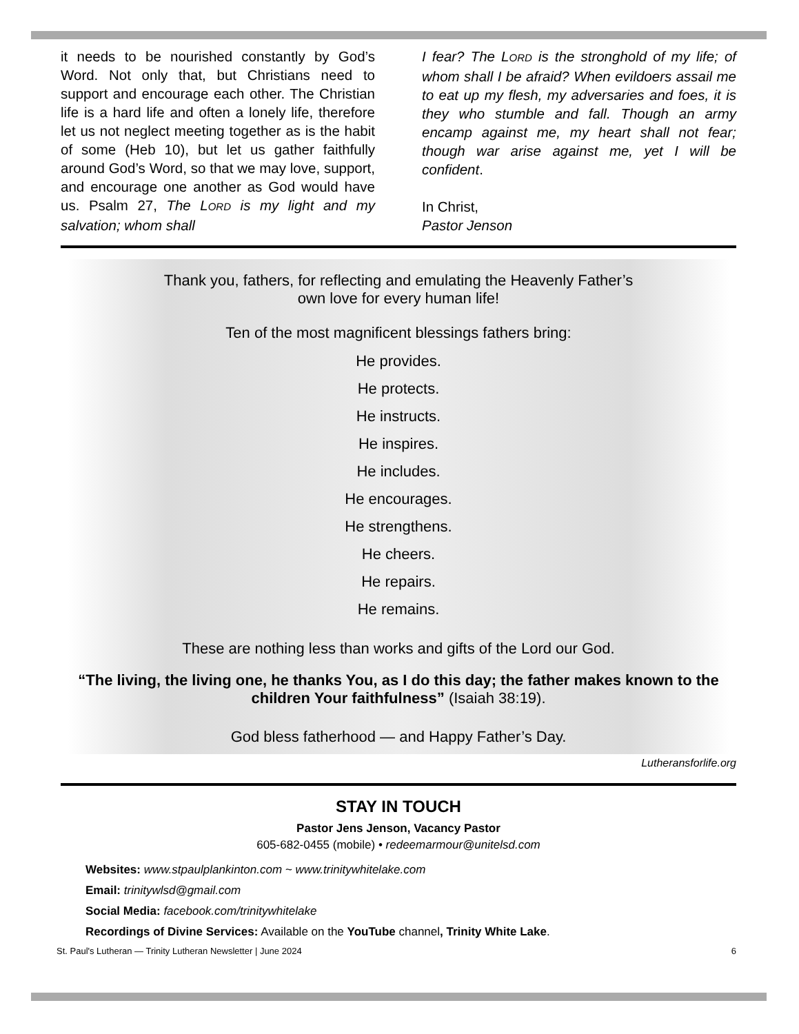it needs to be nourished constantly by God’s Word. Not only that, but Christians need to support and encourage each other. The Christian life is a hard life and often a lonely life, therefore let us not neglect meeting together as is the habit of some (Heb 10), but let us gather faithfully around God’s Word, so that we may love, support, and encourage one another as God would have us. Psalm 27, The LORD is my light and my salvation; whom shall
I fear? The LORD is the stronghold of my life; of whom shall I be afraid? When evildoers assail me to eat up my flesh, my adversaries and foes, it is they who stumble and fall. Though an army encamp against me, my heart shall not fear; though war arise against me, yet I will be confident.
In Christ,
Pastor Jenson
Thank you, fathers, for reflecting and emulating the Heavenly Father’s
own love for every human life!
Ten of the most magnificent blessings fathers bring:
He provides.
He protects.
He instructs.
He inspires.
He includes.
He encourages.
He strengthens.
He cheers.
He repairs.
He remains.
These are nothing less than works and gifts of the Lord our God.
“The living, the living one, he thanks You, as I do this day; the father makes known to the children Your faithfulness” (Isaiah 38:19).
God bless fatherhood — and Happy Father’s Day.
Lutheransforlife.org
STAY IN TOUCH
Pastor Jens Jenson, Vacancy Pastor
605-682-0455 (mobile) • redeemarmour@unitelsd.com
Websites: www.stpaulplankinton.com ~ www.trinitywhitelake.com
Email: trinitywlsd@gmail.com
Social Media: facebook.com/trinitywhitelake
Recordings of Divine Services: Available on the YouTube channel, Trinity White Lake.
St. Paul's Lutheran — Trinity Lutheran Newsletter | June 2024 6